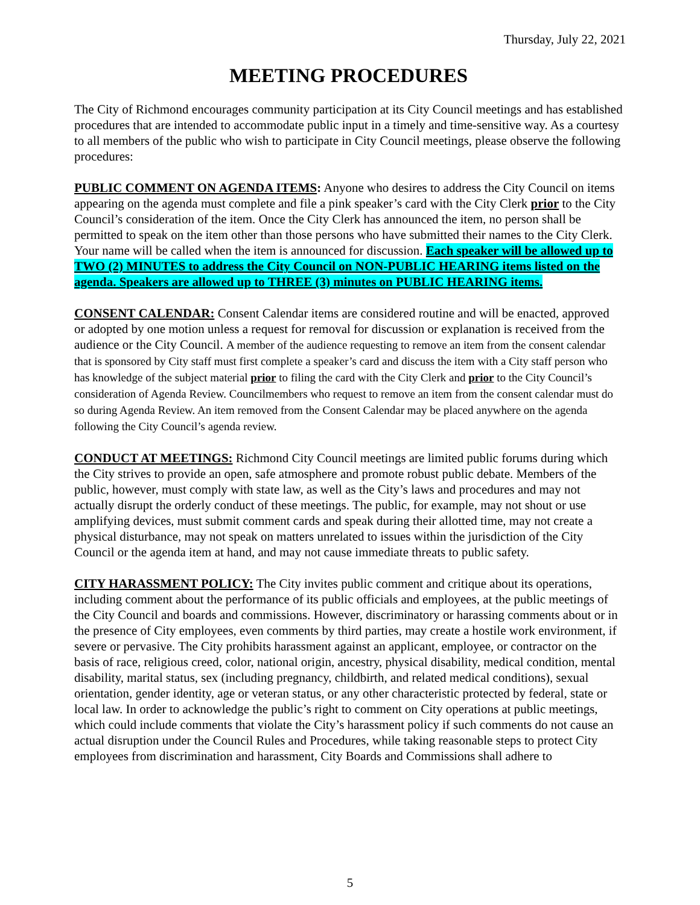Thursday, July 22, 2021
MEETING PROCEDURES
The City of Richmond encourages community participation at its City Council meetings and has established procedures that are intended to accommodate public input in a timely and time-sensitive way. As a courtesy to all members of the public who wish to participate in City Council meetings, please observe the following procedures:
PUBLIC COMMENT ON AGENDA ITEMS: Anyone who desires to address the City Council on items appearing on the agenda must complete and file a pink speaker’s card with the City Clerk prior to the City Council’s consideration of the item. Once the City Clerk has announced the item, no person shall be permitted to speak on the item other than those persons who have submitted their names to the City Clerk. Your name will be called when the item is announced for discussion. Each speaker will be allowed up to TWO (2) MINUTES to address the City Council on NON-PUBLIC HEARING items listed on the agenda. Speakers are allowed up to THREE (3) minutes on PUBLIC HEARING items.
CONSENT CALENDAR: Consent Calendar items are considered routine and will be enacted, approved or adopted by one motion unless a request for removal for discussion or explanation is received from the audience or the City Council. A member of the audience requesting to remove an item from the consent calendar that is sponsored by City staff must first complete a speaker’s card and discuss the item with a City staff person who has knowledge of the subject material prior to filing the card with the City Clerk and prior to the City Council’s consideration of Agenda Review. Councilmembers who request to remove an item from the consent calendar must do so during Agenda Review. An item removed from the Consent Calendar may be placed anywhere on the agenda following the City Council’s agenda review.
CONDUCT AT MEETINGS: Richmond City Council meetings are limited public forums during which the City strives to provide an open, safe atmosphere and promote robust public debate. Members of the public, however, must comply with state law, as well as the City’s laws and procedures and may not actually disrupt the orderly conduct of these meetings. The public, for example, may not shout or use amplifying devices, must submit comment cards and speak during their allotted time, may not create a physical disturbance, may not speak on matters unrelated to issues within the jurisdiction of the City Council or the agenda item at hand, and may not cause immediate threats to public safety.
CITY HARASSMENT POLICY: The City invites public comment and critique about its operations, including comment about the performance of its public officials and employees, at the public meetings of the City Council and boards and commissions. However, discriminatory or harassing comments about or in the presence of City employees, even comments by third parties, may create a hostile work environment, if severe or pervasive. The City prohibits harassment against an applicant, employee, or contractor on the basis of race, religious creed, color, national origin, ancestry, physical disability, medical condition, mental disability, marital status, sex (including pregnancy, childbirth, and related medical conditions), sexual orientation, gender identity, age or veteran status, or any other characteristic protected by federal, state or local law. In order to acknowledge the public’s right to comment on City operations at public meetings, which could include comments that violate the City’s harassment policy if such comments do not cause an actual disruption under the Council Rules and Procedures, while taking reasonable steps to protect City employees from discrimination and harassment, City Boards and Commissions shall adhere to
5